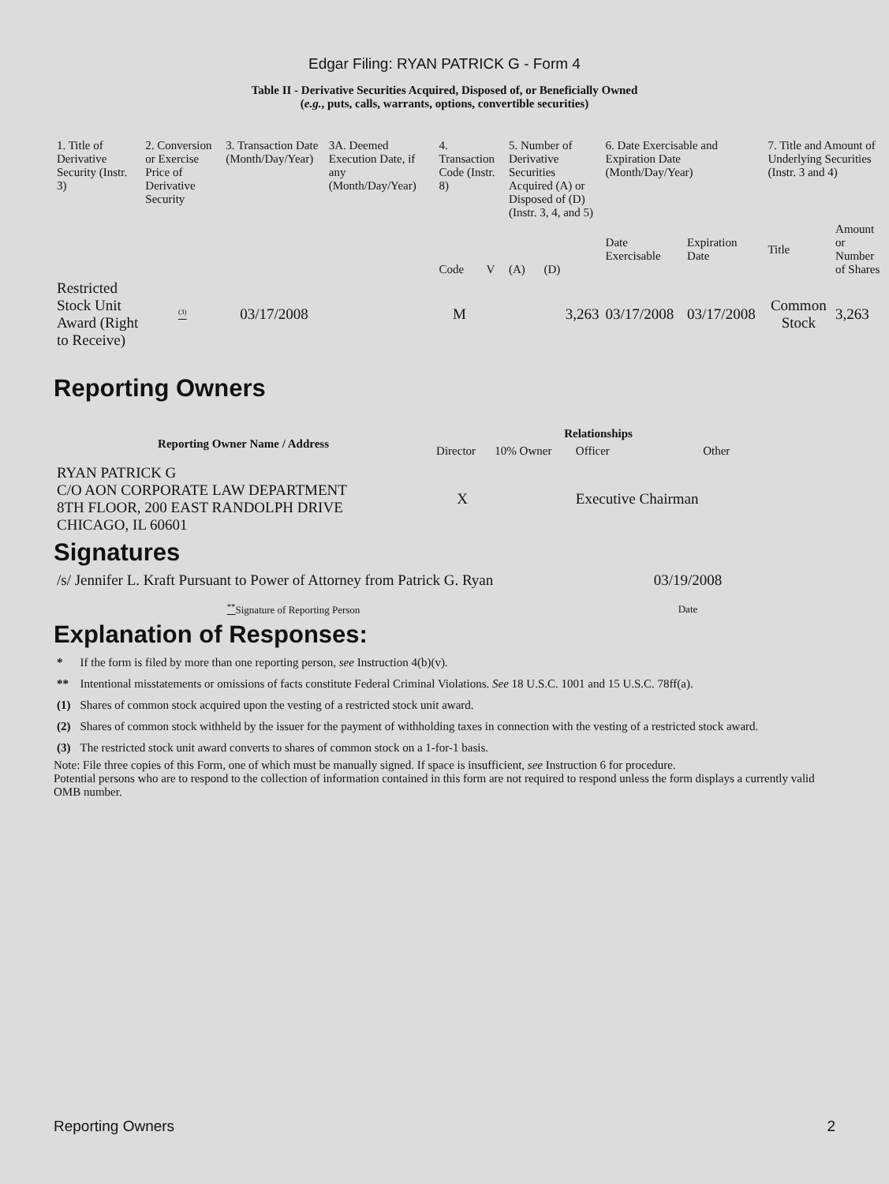Edgar Filing: RYAN PATRICK G - Form 4
Table II - Derivative Securities Acquired, Disposed of, or Beneficially Owned
(e.g., puts, calls, warrants, options, convertible securities)
| 1. Title of Derivative Security (Instr. 3) | 2. Conversion or Exercise Price of Derivative Security | 3. Transaction Date (Month/Day/Year) | 3A. Deemed Execution Date, if any (Month/Day/Year) | 4. Transaction Code (Instr. 8) | | 5. Number of Derivative Securities Acquired (A) or Disposed of (D) (Instr. 3, 4, and 5) | | 6. Date Exercisable and Expiration Date (Month/Day/Year) | | 7. Title and Amount of Underlying Securities (Instr. 3 and 4) | |
| | | | | Code | V | (A) | (D) | Date Exercisable | Expiration Date | Title | Amount or Number of Shares |
| Restricted Stock Unit Award (Right to Receive) | <sup>(3)</sup> | 03/17/2008 | | M | | | 3,263 | 03/17/2008 | 03/17/2008 | Common Stock | 3,263 |
Reporting Owners
| Reporting Owner Name / Address | Relationships | | | |
| --- | --- | --- | --- | --- |
| | Director | 10% Owner | Officer | Other |
| RYAN PATRICK G C/O AON CORPORATE LAW DEPARTMENT 8TH FLOOR, 200 EAST RANDOLPH DRIVE CHICAGO, IL 60601 | X | | Executive Chairman | |
Signatures
| /s/ Jennifer L. Kraft Pursuant to Power of Attorney from Patrick G. Ryan | 03/19/2008 |
| <sup>**</sup> Signature of Reporting Person | Date |
Explanation of Responses:
| * | If the form is filed by more than one reporting person, see Instruction 4(b)(v). |
| ** | Intentional misstatements or omissions of facts constitute Federal Criminal Violations. See 18 U.S.C. 1001 and 15 U.S.C. 78ff(a). |
| (1) | Shares of common stock acquired upon the vesting of a restricted stock unit award. |
| (2) | Shares of common stock withheld by the issuer for the payment of withholding taxes in connection with the vesting of a restricted stock award. |
| (3) | The restricted stock unit award converts to shares of common stock on a 1-for-1 basis. |
Note: File three copies of this Form, one of which must be manually signed. If space is insufficient, see Instruction 6 for procedure.
Potential persons who are to respond to the collection of information contained in this form are not required to respond unless the form displays a currently valid OMB number.
Reporting Owners 2